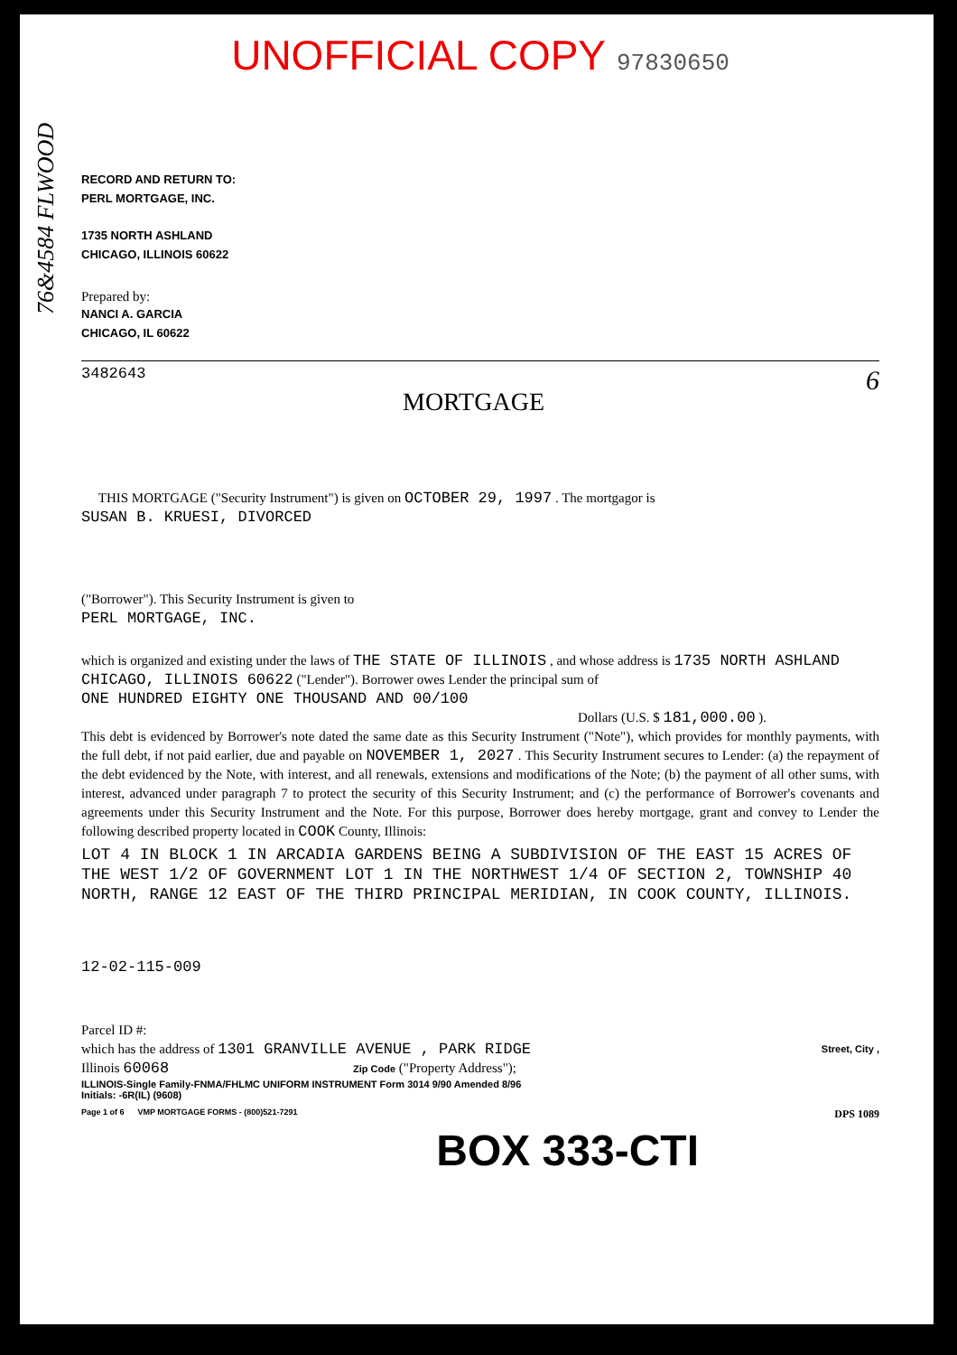76&4584 FLWOOD
UNOFFICIAL COPY 97830650
RECORD AND RETURN TO:
PERL MORTGAGE, INC.
1735 NORTH ASHLAND
CHICAGO, ILLINOIS 60622
Prepared by:
NANCI A. GARCIA
CHICAGO, IL 60622
3482643 6
MORTGAGE
THIS MORTGAGE ("Security Instrument") is given on OCTOBER 29, 1997 . The mortgagor is
SUSAN B. KRUESI, DIVORCED
("Borrower"). This Security Instrument is given to
PERL MORTGAGE, INC.
which is organized and existing under the laws of THE STATE OF ILLINOIS , and whose address is 1735 NORTH ASHLAND
CHICAGO, ILLINOIS 60622 ("Lender"). Borrower owes Lender the principal sum of
ONE HUNDRED EIGHTY ONE THOUSAND AND 00/100
Dollars (U.S. $ 181,000.00 ).
This debt is evidenced by Borrower's note dated the same date as this Security Instrument ("Note"), which provides for monthly payments, with the full debt, if not paid earlier, due and payable on NOVEMBER 1, 2027 . This Security Instrument secures to Lender: (a) the repayment of the debt evidenced by the Note, with interest, and all renewals, extensions and modifications of the Note; (b) the payment of all other sums, with interest, advanced under paragraph 7 to protect the security of this Security Instrument; and (c) the performance of Borrower's covenants and agreements under this Security Instrument and the Note. For this purpose, Borrower does hereby mortgage, grant and convey to Lender the following described property located in COOK County, Illinois:
LOT 4 IN BLOCK 1 IN ARCADIA GARDENS BEING A SUBDIVISION OF THE EAST 15 ACRES OF THE WEST 1/2 OF GOVERNMENT LOT 1 IN THE NORTHWEST 1/4 OF SECTION 2, TOWNSHIP 40 NORTH, RANGE 12 EAST OF THE THIRD PRINCIPAL MERIDIAN, IN COOK COUNTY, ILLINOIS.
12-02-115-009
Parcel ID #:
which has the address of 1301 GRANVILLE AVENUE , PARK RIDGE Street, City ,
Illinois 60068 Zip Code ("Property Address");
ILLINOIS-Single Family-FNMA/FHLMC UNIFORM INSTRUMENT Form 3014 9/90 Amended 8/96
Initials: -6R(IL) (9608)
Page 1 of 6 VMP MORTGAGE FORMS - (800)521-7291 DPS 1089
BOX 333-CTI